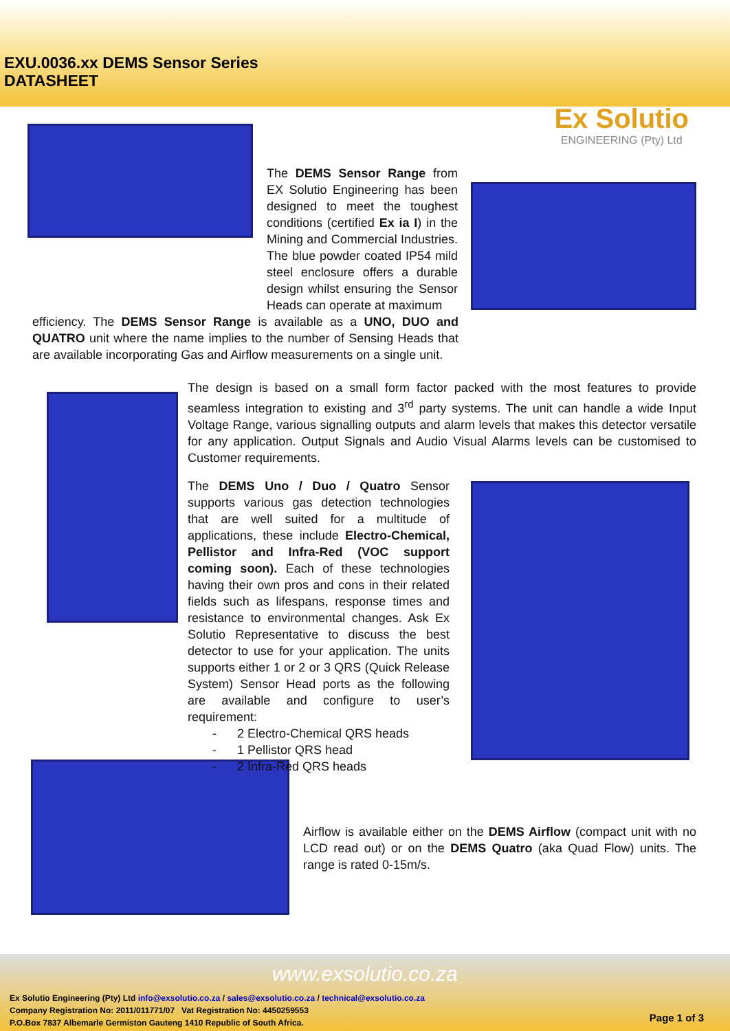EXU.0036.xx DEMS Sensor Series
DATASHEET
Ex Solutio
ENGINEERING (Pty) Ltd
The DEMS Sensor Range from EX Solutio Engineering has been designed to meet the toughest conditions (certified Ex ia I) in the Mining and Commercial Industries. The blue powder coated IP54 mild steel enclosure offers a durable design whilst ensuring the Sensor Heads can operate at maximum
efficiency. The DEMS Sensor Range is available as a UNO, DUO and QUATRO unit where the name implies to the number of Sensing Heads that are available incorporating Gas and Airflow measurements on a single unit.
The design is based on a small form factor packed with the most features to provide seamless integration to existing and 3<sup>rd</sup> party systems. The unit can handle a wide Input Voltage Range, various signalling outputs and alarm levels that makes this detector versatile for any application. Output Signals and Audio Visual Alarms levels can be customised to Customer requirements.
The DEMS Uno / Duo / Quatro Sensor supports various gas detection technologies that are well suited for a multitude of applications, these include Electro-Chemical, Pellistor and Infra-Red (VOC support coming soon). Each of these technologies having their own pros and cons in their related fields such as lifespans, response times and resistance to environmental changes. Ask Ex Solutio Representative to discuss the best detector to use for your application. The units supports either 1 or 2 or 3 QRS (Quick Release System) Sensor Head ports as the following are available and configure to user’s requirement:
- 2 Electro-Chemical QRS heads
- 1 Pellistor QRS head
- 2 Infra-Red QRS heads
Airflow is available either on the DEMS Airflow (compact unit with no LCD read out) or on the DEMS Quatro (aka Quad Flow) units. The range is rated 0-15m/s.
www.exsolutio.co.za
Ex Solutio Engineering (Pty) Ltd info@exsolutio.co.za / sales@exsolutio.co.za / technical@exsolutio.co.za
Company Registration No: 2011/011771/07 Vat Registration No: 4450259553
P.O.Box 7837 Albemarle Germiston Gauteng 1410 Republic of South Africa.
Page 1 of 3